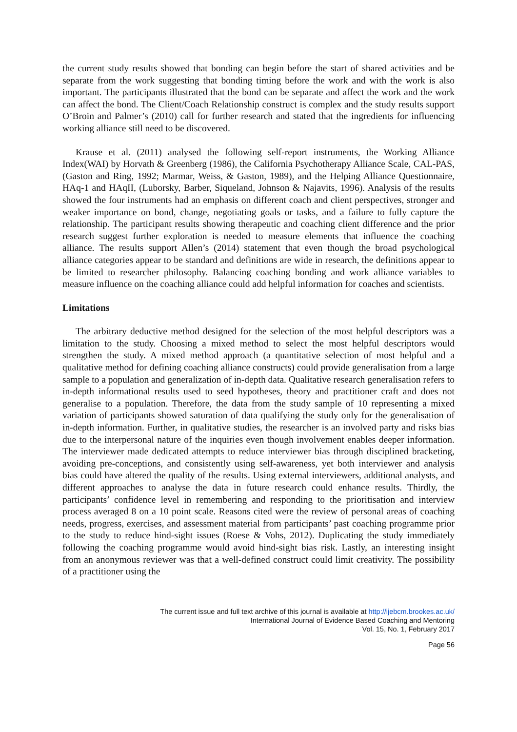the current study results showed that bonding can begin before the start of shared activities and be separate from the work suggesting that bonding timing before the work and with the work is also important. The participants illustrated that the bond can be separate and affect the work and the work can affect the bond. The Client/Coach Relationship construct is complex and the study results support O’Broin and Palmer’s (2010) call for further research and stated that the ingredients for influencing working alliance still need to be discovered.
Krause et al. (2011) analysed the following self-report instruments, the Working Alliance Index(WAI) by Horvath & Greenberg (1986), the California Psychotherapy Alliance Scale, CAL-PAS, (Gaston and Ring, 1992; Marmar, Weiss, & Gaston, 1989), and the Helping Alliance Questionnaire, HAq-1 and HAqII, (Luborsky, Barber, Siqueland, Johnson & Najavits, 1996). Analysis of the results showed the four instruments had an emphasis on different coach and client perspectives, stronger and weaker importance on bond, change, negotiating goals or tasks, and a failure to fully capture the relationship. The participant results showing therapeutic and coaching client difference and the prior research suggest further exploration is needed to measure elements that influence the coaching alliance. The results support Allen’s (2014) statement that even though the broad psychological alliance categories appear to be standard and definitions are wide in research, the definitions appear to be limited to researcher philosophy. Balancing coaching bonding and work alliance variables to measure influence on the coaching alliance could add helpful information for coaches and scientists.
Limitations
The arbitrary deductive method designed for the selection of the most helpful descriptors was a limitation to the study. Choosing a mixed method to select the most helpful descriptors would strengthen the study. A mixed method approach (a quantitative selection of most helpful and a qualitative method for defining coaching alliance constructs) could provide generalisation from a large sample to a population and generalization of in-depth data. Qualitative research generalisation refers to in-depth informational results used to seed hypotheses, theory and practitioner craft and does not generalise to a population. Therefore, the data from the study sample of 10 representing a mixed variation of participants showed saturation of data qualifying the study only for the generalisation of in-depth information. Further, in qualitative studies, the researcher is an involved party and risks bias due to the interpersonal nature of the inquiries even though involvement enables deeper information. The interviewer made dedicated attempts to reduce interviewer bias through disciplined bracketing, avoiding pre-conceptions, and consistently using self-awareness, yet both interviewer and analysis bias could have altered the quality of the results. Using external interviewers, additional analysts, and different approaches to analyse the data in future research could enhance results. Thirdly, the participants’ confidence level in remembering and responding to the prioritisation and interview process averaged 8 on a 10 point scale. Reasons cited were the review of personal areas of coaching needs, progress, exercises, and assessment material from participants’ past coaching programme prior to the study to reduce hind-sight issues (Roese & Vohs, 2012). Duplicating the study immediately following the coaching programme would avoid hind-sight bias risk. Lastly, an interesting insight from an anonymous reviewer was that a well-defined construct could limit creativity. The possibility of a practitioner using the
The current issue and full text archive of this journal is available at http://ijebcm.brookes.ac.uk/
International Journal of Evidence Based Coaching and Mentoring
Vol. 15, No. 1, February 2017
Page 56